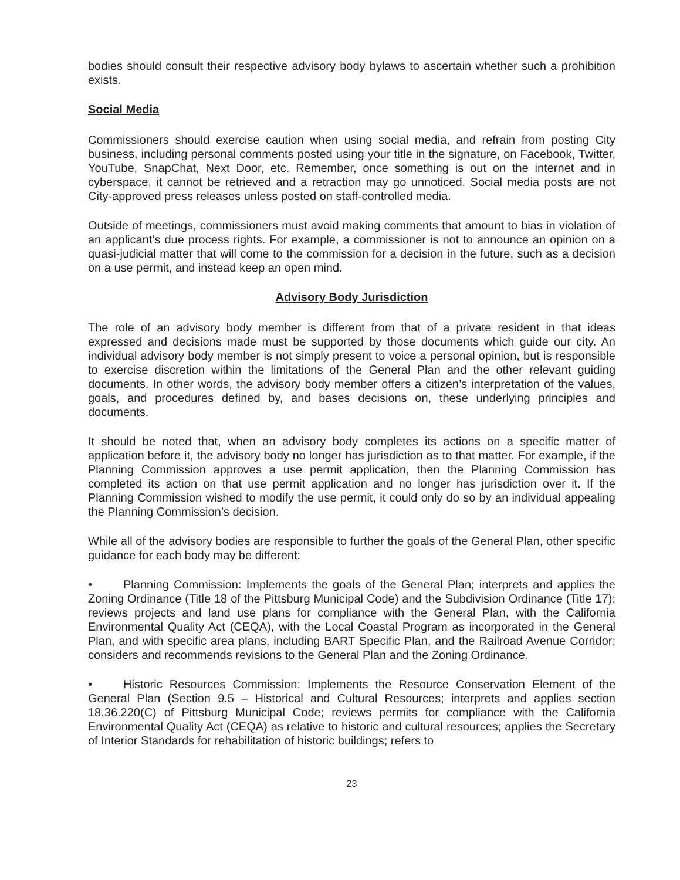bodies should consult their respective advisory body bylaws to ascertain whether such a prohibition exists.
Social Media
Commissioners should exercise caution when using social media, and refrain from posting City business, including personal comments posted using your title in the signature, on Facebook, Twitter, YouTube, SnapChat, Next Door, etc. Remember, once something is out on the internet and in cyberspace, it cannot be retrieved and a retraction may go unnoticed. Social media posts are not City-approved press releases unless posted on staff-controlled media.
Outside of meetings, commissioners must avoid making comments that amount to bias in violation of an applicant’s due process rights. For example, a commissioner is not to announce an opinion on a quasi-judicial matter that will come to the commission for a decision in the future, such as a decision on a use permit, and instead keep an open mind.
Advisory Body Jurisdiction
The role of an advisory body member is different from that of a private resident in that ideas expressed and decisions made must be supported by those documents which guide our city. An individual advisory body member is not simply present to voice a personal opinion, but is responsible to exercise discretion within the limitations of the General Plan and the other relevant guiding documents. In other words, the advisory body member offers a citizen’s interpretation of the values, goals, and procedures defined by, and bases decisions on, these underlying principles and documents.
It should be noted that, when an advisory body completes its actions on a specific matter of application before it, the advisory body no longer has jurisdiction as to that matter. For example, if the Planning Commission approves a use permit application, then the Planning Commission has completed its action on that use permit application and no longer has jurisdiction over it. If the Planning Commission wished to modify the use permit, it could only do so by an individual appealing the Planning Commission’s decision.
While all of the advisory bodies are responsible to further the goals of the General Plan, other specific guidance for each body may be different:
• Planning Commission: Implements the goals of the General Plan; interprets and applies the Zoning Ordinance (Title 18 of the Pittsburg Municipal Code) and the Subdivision Ordinance (Title 17); reviews projects and land use plans for compliance with the General Plan, with the California Environmental Quality Act (CEQA), with the Local Coastal Program as incorporated in the General Plan, and with specific area plans, including BART Specific Plan, and the Railroad Avenue Corridor; considers and recommends revisions to the General Plan and the Zoning Ordinance.
• Historic Resources Commission: Implements the Resource Conservation Element of the General Plan (Section 9.5 – Historical and Cultural Resources; interprets and applies section 18.36.220(C) of Pittsburg Municipal Code; reviews permits for compliance with the California Environmental Quality Act (CEQA) as relative to historic and cultural resources; applies the Secretary of Interior Standards for rehabilitation of historic buildings; refers to
23